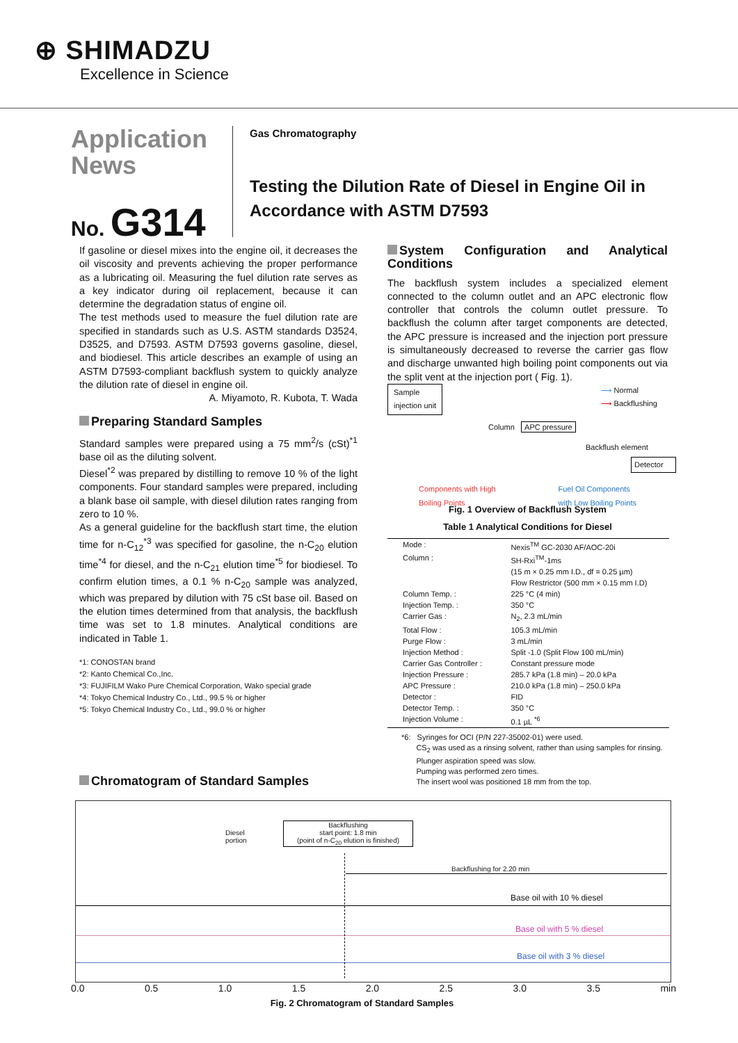⊕ SHIMADZU
Excellence in Science
Application
News
No. G314
Gas Chromatography
Testing the Dilution Rate of Diesel in Engine Oil in
Accordance with ASTM D7593
If gasoline or diesel mixes into the engine oil, it decreases the oil viscosity and prevents achieving the proper performance as a lubricating oil. Measuring the fuel dilution rate serves as a key indicator during oil replacement, because it can determine the degradation status of engine oil.
The test methods used to measure the fuel dilution rate are specified in standards such as U.S. ASTM standards D3524, D3525, and D7593. ASTM D7593 governs gasoline, diesel, and biodiesel. This article describes an example of using an ASTM D7593-compliant backflush system to quickly analyze the dilution rate of diesel in engine oil.
A. Miyamoto, R. Kubota, T. Wada
Preparing Standard Samples
Standard samples were prepared using a 75 mm<sup>2</sup>/s (cSt)<sup>*1</sup> base oil as the diluting solvent.
Diesel<sup>*2</sup> was prepared by distilling to remove 10 % of the light components. Four standard samples were prepared, including a blank base oil sample, with diesel dilution rates ranging from zero to 10 %.
As a general guideline for the backflush start time, the elution time for n-C<sub>12</sub><sup>*3</sup> was specified for gasoline, the n-C<sub>20</sub> elution time<sup>*4</sup> for diesel, and the n-C<sub>21</sub> elution time<sup>*5</sup> for biodiesel. To confirm elution times, a 0.1 % n-C<sub>20</sub> sample was analyzed, which was prepared by dilution with 75 cSt base oil. Based on the elution times determined from that analysis, the backflush time was set to 1.8 minutes. Analytical conditions are indicated in Table 1.
*1: CONOSTAN brand
*2: Kanto Chemical Co.,Inc.
*3: FUJIFILM Wako Pure Chemical Corporation, Wako special grade
*4: Tokyo Chemical Industry Co., Ltd., 99.5 % or higher
*5: Tokyo Chemical Industry Co., Ltd., 99.0 % or higher
Chromatogram of Standard Samples
System Configuration and Analytical Conditions
The backflush system includes a specialized element connected to the column outlet and an APC electronic flow controller that controls the column outlet pressure. To backflush the column after target components are detected, the APC pressure is increased and the injection port pressure is simultaneously decreased to reverse the carrier gas flow and discharge unwanted high boiling point components out via the split vent at the injection port ( Fig. 1).
Sample
injection unit ⟶ Normal
⟶ Backflushing
Column APC pressure
Backflush element
Detector
Components with High
Boiling Points Fuel Oil Components
with Low Boiling Points
Fig. 1 Overview of Backflush System
Table 1 Analytical Conditions for Diesel
| Mode : | Nexis<sup>TM</sup> GC-2030 AF/AOC-20i |
| Column : | SH-Rxi<sup>TM</sup>-1ms (15 m × 0.25 mm I.D., df = 0.25 µm) Flow Restrictor (500 mm × 0.15 mm I.D) |
| Column Temp. : | 225 °C (4 min) |
| Injection Temp. : | 350 °C |
| Carrier Gas : | N<sub>2</sub>, 2.3 mL/min |
| Total Flow : | 105.3 mL/min |
| Purge Flow : | 3 mL/min |
| Injection Method : | Split -1.0 (Split Flow 100 mL/min) |
| Carrier Gas Controller : | Constant pressure mode |
| Injection Pressure : | 285.7 kPa (1.8 min) – 20.0 kPa |
| APC Pressure : | 210.0 kPa (1.8 min) – 250.0 kPa |
| Detector : | FID |
| Detector Temp. : | 350 °C |
| Injection Volume : | 0.1 µL <sup>*6</sup> |
*6: Syringes for OCI (P/N 227-35002-01) were used.
CS<sub>2</sub> was used as a rinsing solvent, rather than using samples for rinsing.
Plunger aspiration speed was slow.
Pumping was performed zero times.
The insert wool was positioned 18 mm from the top.
Diesel
portion
Backflushing
start point: 1.8 min
(point of n-C<sub>20</sub> elution is finished)
Backflushing for 2.20 min
Base oil with 10 % diesel
Base oil with 5 % diesel
Base oil with 3 % diesel
0.0 0.5 1.0 1.5 2.0 2.5 3.0 3.5 min
Fig. 2 Chromatogram of Standard Samples